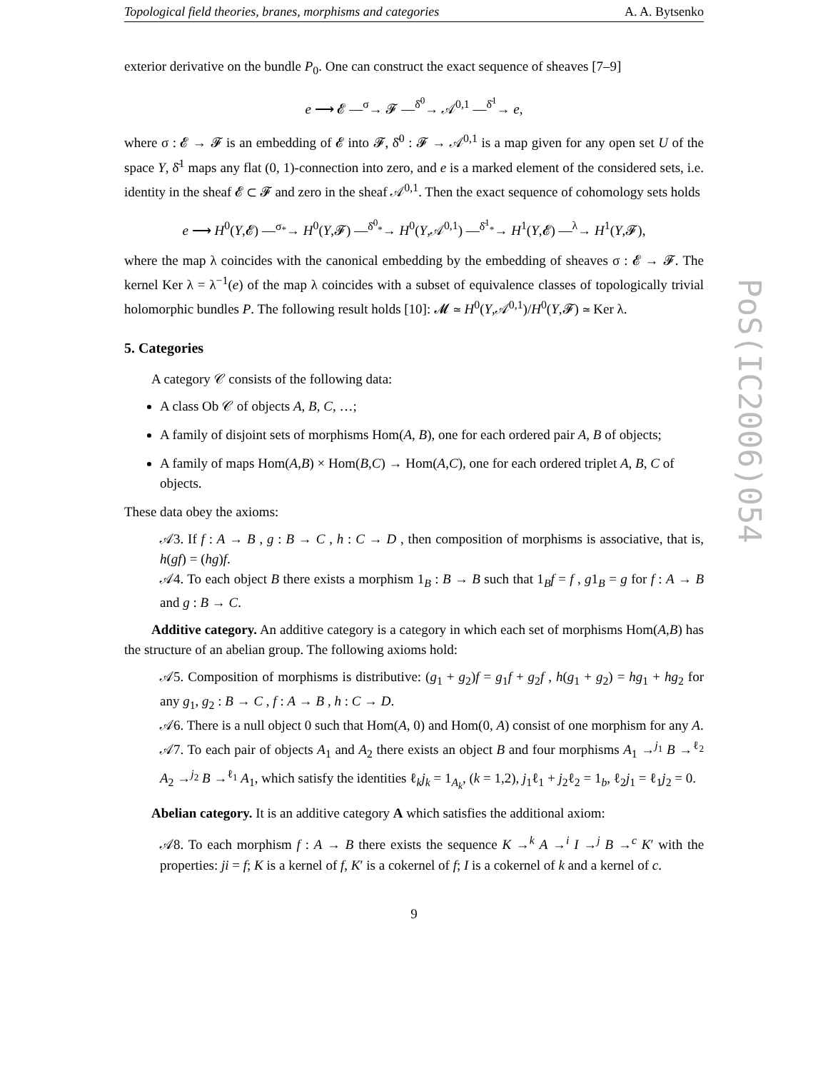Topological field theories, branes, morphisms and categories A. A. Bytsenko
exterior derivative on the bundle P<sub>0</sub>. One can construct the exact sequence of sheaves [7–9]
e ⟶ 𝓔 —<sup>σ</sup>→ 𝓕 —<sup>δ̄<sup>0</sup></sup>→ 𝒜<sup>0,1</sup> —<sup>δ̄<sup>1</sup></sup>→ e,
where σ : 𝓔 → 𝓕 is an embedding of 𝓔 into 𝓕, δ̄<sup>0</sup> : 𝓕 → 𝒜<sup>0,1</sup> is a map given for any open set U of the space Y, δ̄<sup>1</sup> maps any flat (0, 1)-connection into zero, and e is a marked element of the considered sets, i.e. identity in the sheaf 𝓔 ⊂ 𝓕 and zero in the sheaf 𝒜<sup>0,1</sup>. Then the exact sequence of cohomology sets holds
e ⟶ H<sup>0</sup>(Y,𝓔) —<sup>σ<sub>*</sub></sup>→ H<sup>0</sup>(Y,𝓕) —<sup>δ̄<sup>0</sup><sub>*</sub></sup>→ H<sup>0</sup>(Y,𝒜<sup>0,1</sup>) —<sup>δ̄<sup>1</sup><sub>*</sub></sup>→ H<sup>1</sup>(Y,𝓔) —<sup>λ</sup>→ H<sup>1</sup>(Y,𝓕),
where the map λ coincides with the canonical embedding by the embedding of sheaves σ : 𝓔 → 𝓕. The kernel Ker λ = λ<sup>−1</sup>(e) of the map λ coincides with a subset of equivalence classes of topologically trivial holomorphic bundles P. The following result holds [10]: 𝓜 ≃ H<sup>0</sup>(Y,𝒜<sup>0,1</sup>)/H<sup>0</sup>(Y,𝓕) ≃ Ker λ.
5. Categories
A category 𝒞 consists of the following data:
A class Ob 𝒞 of objects A, B, C, …;
A family of disjoint sets of morphisms Hom(A, B), one for each ordered pair A, B of objects;
A family of maps Hom(A,B) × Hom(B,C) → Hom(A,C), one for each ordered triplet A, B, C of objects.
These data obey the axioms:
𝒜3. If f : A → B , g : B → C , h : C → D , then composition of morphisms is associative, that is, h(gf) = (hg)f.
𝒜4. To each object B there exists a morphism 1<sub>B</sub> : B → B such that 1<sub>B</sub>f = f , g1<sub>B</sub> = g for f : A → B and g : B → C.
Additive category. An additive category is a category in which each set of morphisms Hom(A,B) has the structure of an abelian group. The following axioms hold:
𝒜5. Composition of morphisms is distributive: (g<sub>1</sub> + g<sub>2</sub>)f = g<sub>1</sub>f + g<sub>2</sub>f , h(g<sub>1</sub> + g<sub>2</sub>) = hg<sub>1</sub> + hg<sub>2</sub> for any g<sub>1</sub>, g<sub>2</sub> : B → C , f : A → B , h : C → D.
𝒜6. There is a null object 0 such that Hom(A, 0) and Hom(0, A) consist of one morphism for any A.
𝒜7. To each pair of objects A<sub>1</sub> and A<sub>2</sub> there exists an object B and four morphisms A<sub>1</sub> →<sup>j<sub>1</sub></sup> B →<sup>ℓ<sub>2</sub></sup> A<sub>2</sub> →<sup>j<sub>2</sub></sup> B →<sup>ℓ<sub>1</sub></sup> A<sub>1</sub>, which satisfy the identities ℓ<sub>k</sub>j<sub>k</sub> = 1<sub>A<sub>k</sub></sub>, (k = 1,2), j<sub>1</sub>ℓ<sub>1</sub> + j<sub>2</sub>ℓ<sub>2</sub> = 1<sub>b</sub>, ℓ<sub>2</sub>j<sub>1</sub> = ℓ<sub>1</sub>j<sub>2</sub> = 0.
Abelian category. It is an additive category A which satisfies the additional axiom:
𝒜8. To each morphism f : A → B there exists the sequence K →<sup>k</sup> A →<sup>i</sup> I →<sup>j</sup> B →<sup>c</sup> K′ with the properties: ji = f; K is a kernel of f, K′ is a cokernel of f; I is a cokernel of k and a kernel of c.
9
PoS(IC2006)054